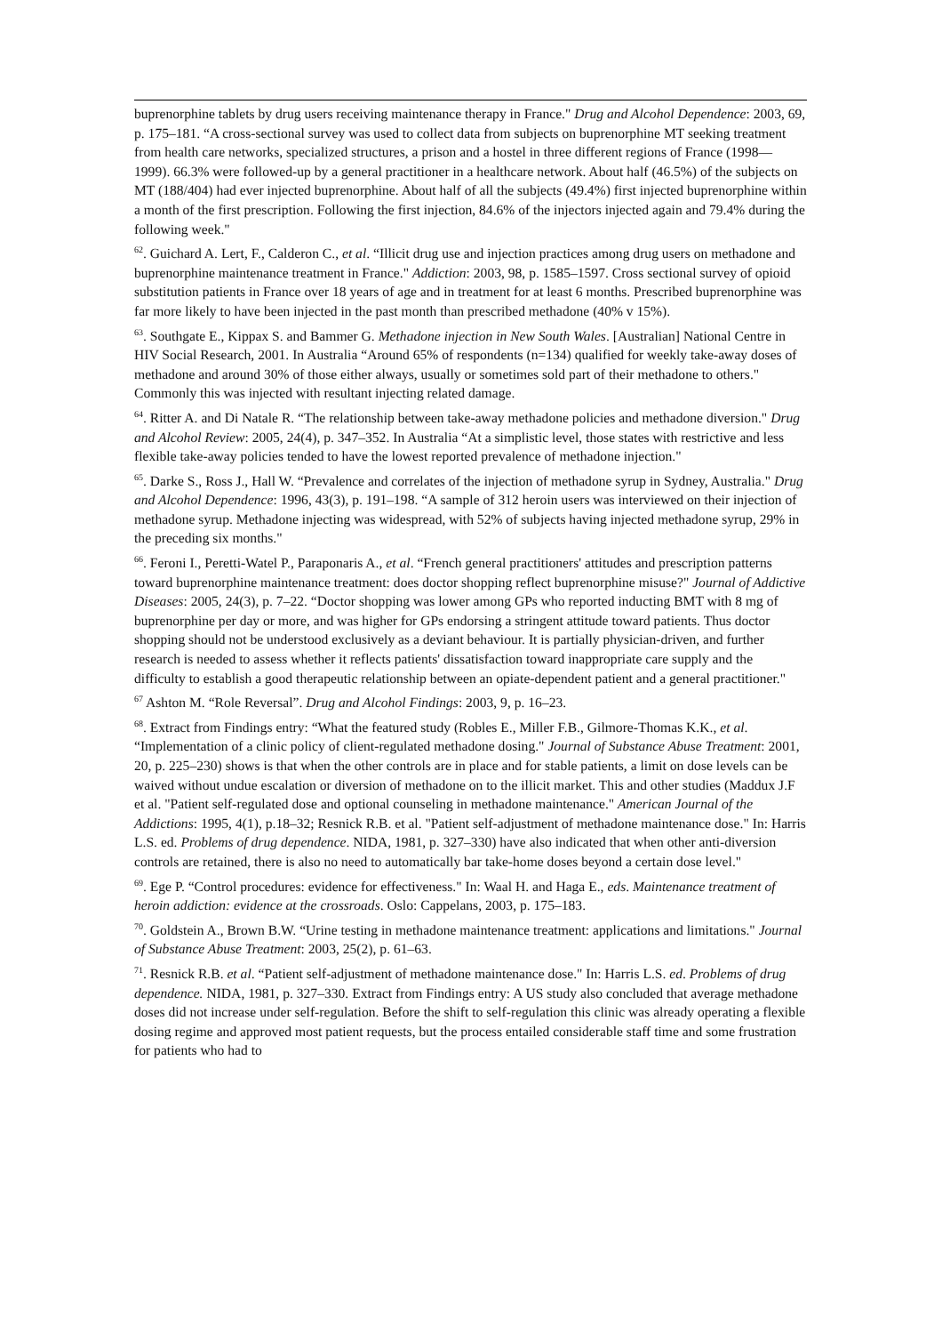buprenorphine tablets by drug users receiving maintenance therapy in France." Drug and Alcohol Dependence: 2003, 69, p. 175–181. “A cross-sectional survey was used to collect data from subjects on buprenorphine MT seeking treatment from health care networks, specialized structures, a prison and a hostel in three different regions of France (1998—1999). 66.3% were followed-up by a general practitioner in a healthcare network. About half (46.5%) of the subjects on MT (188/404) had ever injected buprenorphine. About half of all the subjects (49.4%) first injected buprenorphine within a month of the first prescription. Following the first injection, 84.6% of the injectors injected again and 79.4% during the following week."
<sup>62</sup>. Guichard A. Lert, F., Calderon C., et al. “Illicit drug use and injection practices among drug users on methadone and buprenorphine maintenance treatment in France." Addiction: 2003, 98, p. 1585–1597. Cross sectional survey of opioid substitution patients in France over 18 years of age and in treatment for at least 6 months. Prescribed buprenorphine was far more likely to have been injected in the past month than prescribed methadone (40% v 15%).
<sup>63</sup>. Southgate E., Kippax S. and Bammer G. Methadone injection in New South Wales. [Australian] National Centre in HIV Social Research, 2001. In Australia “Around 65% of respondents (n=134) qualified for weekly take-away doses of methadone and around 30% of those either always, usually or sometimes sold part of their methadone to others." Commonly this was injected with resultant injecting related damage.
<sup>64</sup>. Ritter A. and Di Natale R. “The relationship between take-away methadone policies and methadone diversion." Drug and Alcohol Review: 2005, 24(4), p. 347–352. In Australia “At a simplistic level, those states with restrictive and less flexible take-away policies tended to have the lowest reported prevalence of methadone injection."
<sup>65</sup>. Darke S., Ross J., Hall W. “Prevalence and correlates of the injection of methadone syrup in Sydney, Australia." Drug and Alcohol Dependence: 1996, 43(3), p. 191–198. “A sample of 312 heroin users was interviewed on their injection of methadone syrup. Methadone injecting was widespread, with 52% of subjects having injected methadone syrup, 29% in the preceding six months."
<sup>66</sup>. Feroni I., Peretti-Watel P., Paraponaris A., et al. “French general practitioners' attitudes and prescription patterns toward buprenorphine maintenance treatment: does doctor shopping reflect buprenorphine misuse?" Journal of Addictive Diseases: 2005, 24(3), p. 7–22. “Doctor shopping was lower among GPs who reported inducting BMT with 8 mg of buprenorphine per day or more, and was higher for GPs endorsing a stringent attitude toward patients. Thus doctor shopping should not be understood exclusively as a deviant behaviour. It is partially physician-driven, and further research is needed to assess whether it reflects patients' dissatisfaction toward inappropriate care supply and the difficulty to establish a good therapeutic relationship between an opiate-dependent patient and a general practitioner."
<sup>67</sup> Ashton M. “Role Reversal”. Drug and Alcohol Findings: 2003, 9, p. 16–23.
<sup>68</sup>. Extract from Findings entry: “What the featured study (Robles E., Miller F.B., Gilmore-Thomas K.K., et al. “Implementation of a clinic policy of client-regulated methadone dosing." Journal of Substance Abuse Treatment: 2001, 20, p. 225–230) shows is that when the other controls are in place and for stable patients, a limit on dose levels can be waived without undue escalation or diversion of methadone on to the illicit market. This and other studies (Maddux J.F et al. "Patient self-regulated dose and optional counseling in methadone maintenance." American Journal of the Addictions: 1995, 4(1), p.18–32; Resnick R.B. et al. "Patient self-adjustment of methadone maintenance dose." In: Harris L.S. ed. Problems of drug dependence. NIDA, 1981, p. 327–330) have also indicated that when other anti-diversion controls are retained, there is also no need to automatically bar take-home doses beyond a certain dose level."
<sup>69</sup>. Ege P. “Control procedures: evidence for effectiveness." In: Waal H. and Haga E., eds. Maintenance treatment of heroin addiction: evidence at the crossroads. Oslo: Cappelans, 2003, p. 175–183.
<sup>70</sup>. Goldstein A., Brown B.W. “Urine testing in methadone maintenance treatment: applications and limitations." Journal of Substance Abuse Treatment: 2003, 25(2), p. 61–63.
<sup>71</sup>. Resnick R.B. et al. “Patient self-adjustment of methadone maintenance dose." In: Harris L.S. ed. Problems of drug dependence. NIDA, 1981, p. 327–330. Extract from Findings entry: A US study also concluded that average methadone doses did not increase under self-regulation. Before the shift to self-regulation this clinic was already operating a flexible dosing regime and approved most patient requests, but the process entailed considerable staff time and some frustration for patients who had to